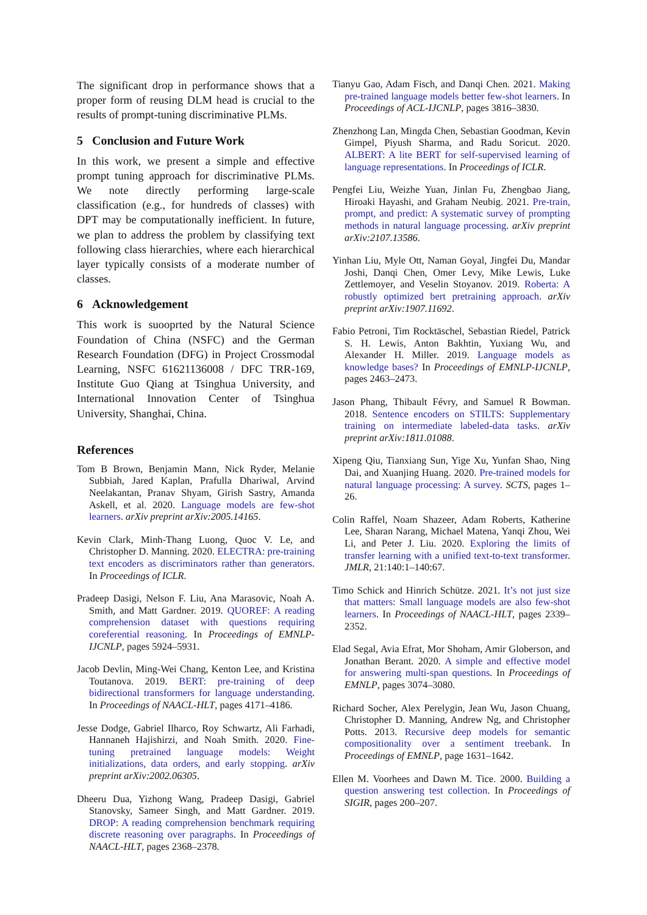The significant drop in performance shows that a proper form of reusing DLM head is crucial to the results of prompt-tuning discriminative PLMs.
5 Conclusion and Future Work
In this work, we present a simple and effective prompt tuning approach for discriminative PLMs. We note directly performing large-scale classification (e.g., for hundreds of classes) with DPT may be computationally inefficient. In future, we plan to address the problem by classifying text following class hierarchies, where each hierarchical layer typically consists of a moderate number of classes.
6 Acknowledgement
This work is suooprted by the Natural Science Foundation of China (NSFC) and the German Research Foundation (DFG) in Project Crossmodal Learning, NSFC 61621136008 / DFC TRR-169, Institute Guo Qiang at Tsinghua University, and International Innovation Center of Tsinghua University, Shanghai, China.
References
Tom B Brown, Benjamin Mann, Nick Ryder, Melanie Subbiah, Jared Kaplan, Prafulla Dhariwal, Arvind Neelakantan, Pranav Shyam, Girish Sastry, Amanda Askell, et al. 2020. Language models are few-shot learners. arXiv preprint arXiv:2005.14165.
Kevin Clark, Minh-Thang Luong, Quoc V. Le, and Christopher D. Manning. 2020. ELECTRA: pre-training text encoders as discriminators rather than generators. In Proceedings of ICLR.
Pradeep Dasigi, Nelson F. Liu, Ana Marasovic, Noah A. Smith, and Matt Gardner. 2019. QUOREF: A reading comprehension dataset with questions requiring coreferential reasoning. In Proceedings of EMNLP-IJCNLP, pages 5924–5931.
Jacob Devlin, Ming-Wei Chang, Kenton Lee, and Kristina Toutanova. 2019. BERT: pre-training of deep bidirectional transformers for language understanding. In Proceedings of NAACL-HLT, pages 4171–4186.
Jesse Dodge, Gabriel Ilharco, Roy Schwartz, Ali Farhadi, Hannaneh Hajishirzi, and Noah Smith. 2020. Fine-tuning pretrained language models: Weight initializations, data orders, and early stopping. arXiv preprint arXiv:2002.06305.
Dheeru Dua, Yizhong Wang, Pradeep Dasigi, Gabriel Stanovsky, Sameer Singh, and Matt Gardner. 2019. DROP: A reading comprehension benchmark requiring discrete reasoning over paragraphs. In Proceedings of NAACL-HLT, pages 2368–2378.
Tianyu Gao, Adam Fisch, and Danqi Chen. 2021. Making pre-trained language models better few-shot learners. In Proceedings of ACL-IJCNLP, pages 3816–3830.
Zhenzhong Lan, Mingda Chen, Sebastian Goodman, Kevin Gimpel, Piyush Sharma, and Radu Soricut. 2020. ALBERT: A lite BERT for self-supervised learning of language representations. In Proceedings of ICLR.
Pengfei Liu, Weizhe Yuan, Jinlan Fu, Zhengbao Jiang, Hiroaki Hayashi, and Graham Neubig. 2021. Pre-train, prompt, and predict: A systematic survey of prompting methods in natural language processing. arXiv preprint arXiv:2107.13586.
Yinhan Liu, Myle Ott, Naman Goyal, Jingfei Du, Mandar Joshi, Danqi Chen, Omer Levy, Mike Lewis, Luke Zettlemoyer, and Veselin Stoyanov. 2019. Roberta: A robustly optimized bert pretraining approach. arXiv preprint arXiv:1907.11692.
Fabio Petroni, Tim Rocktäschel, Sebastian Riedel, Patrick S. H. Lewis, Anton Bakhtin, Yuxiang Wu, and Alexander H. Miller. 2019. Language models as knowledge bases? In Proceedings of EMNLP-IJCNLP, pages 2463–2473.
Jason Phang, Thibault Févry, and Samuel R Bowman. 2018. Sentence encoders on STILTS: Supplementary training on intermediate labeled-data tasks. arXiv preprint arXiv:1811.01088.
Xipeng Qiu, Tianxiang Sun, Yige Xu, Yunfan Shao, Ning Dai, and Xuanjing Huang. 2020. Pre-trained models for natural language processing: A survey. SCTS, pages 1–26.
Colin Raffel, Noam Shazeer, Adam Roberts, Katherine Lee, Sharan Narang, Michael Matena, Yanqi Zhou, Wei Li, and Peter J. Liu. 2020. Exploring the limits of transfer learning with a unified text-to-text transformer. JMLR, 21:140:1–140:67.
Timo Schick and Hinrich Schütze. 2021. It’s not just size that matters: Small language models are also few-shot learners. In Proceedings of NAACL-HLT, pages 2339–2352.
Elad Segal, Avia Efrat, Mor Shoham, Amir Globerson, and Jonathan Berant. 2020. A simple and effective model for answering multi-span questions. In Proceedings of EMNLP, pages 3074–3080.
Richard Socher, Alex Perelygin, Jean Wu, Jason Chuang, Christopher D. Manning, Andrew Ng, and Christopher Potts. 2013. Recursive deep models for semantic compositionality over a sentiment treebank. In Proceedings of EMNLP, page 1631–1642.
Ellen M. Voorhees and Dawn M. Tice. 2000. Building a question answering test collection. In Proceedings of SIGIR, pages 200–207.